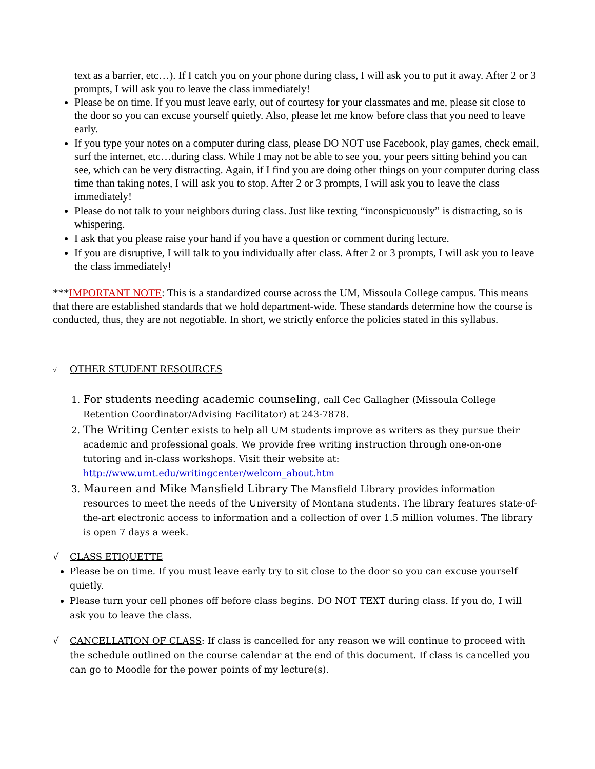text as a barrier, etc…). If I catch you on your phone during class, I will ask you to put it away. After 2 or 3 prompts, I will ask you to leave the class immediately!
Please be on time. If you must leave early, out of courtesy for your classmates and me, please sit close to the door so you can excuse yourself quietly. Also, please let me know before class that you need to leave early.
If you type your notes on a computer during class, please DO NOT use Facebook, play games, check email, surf the internet, etc…during class. While I may not be able to see you, your peers sitting behind you can see, which can be very distracting. Again, if I find you are doing other things on your computer during class time than taking notes, I will ask you to stop. After 2 or 3 prompts, I will ask you to leave the class immediately!
Please do not talk to your neighbors during class. Just like texting “inconspicuously” is distracting, so is whispering.
I ask that you please raise your hand if you have a question or comment during lecture.
If you are disruptive, I will talk to you individually after class. After 2 or 3 prompts, I will ask you to leave the class immediately!
***IMPORTANT NOTE: This is a standardized course across the UM, Missoula College campus. This means that there are established standards that we hold department-wide. These standards determine how the course is conducted, thus, they are not negotiable. In short, we strictly enforce the policies stated in this syllabus.
√ OTHER STUDENT RESOURCES
1. For students needing academic counseling, call Cec Gallagher (Missoula College Retention Coordinator/Advising Facilitator) at 243-7878.
2. The Writing Center exists to help all UM students improve as writers as they pursue their academic and professional goals. We provide free writing instruction through one-on-one tutoring and in-class workshops. Visit their website at: http://www.umt.edu/writingcenter/welcom_about.htm
3. Maureen and Mike Mansfield Library The Mansfield Library provides information resources to meet the needs of the University of Montana students. The library features state-of-the-art electronic access to information and a collection of over 1.5 million volumes. The library is open 7 days a week.
√ CLASS ETIQUETTE
Please be on time. If you must leave early try to sit close to the door so you can excuse yourself quietly.
Please turn your cell phones off before class begins. DO NOT TEXT during class. If you do, I will ask you to leave the class.
√ CANCELLATION OF CLASS: If class is cancelled for any reason we will continue to proceed with the schedule outlined on the course calendar at the end of this document. If class is cancelled you can go to Moodle for the power points of my lecture(s).